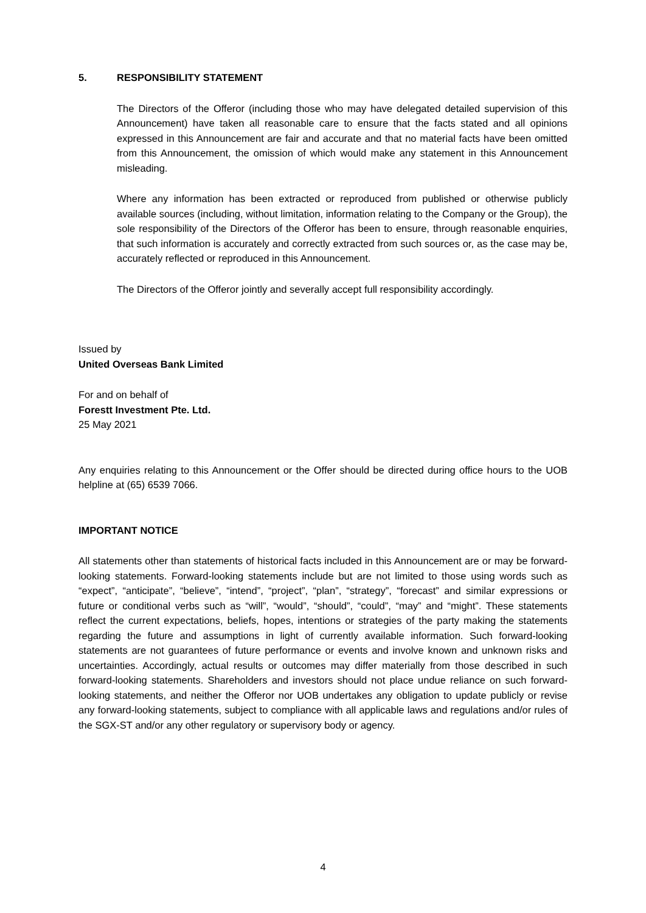5. RESPONSIBILITY STATEMENT
The Directors of the Offeror (including those who may have delegated detailed supervision of this Announcement) have taken all reasonable care to ensure that the facts stated and all opinions expressed in this Announcement are fair and accurate and that no material facts have been omitted from this Announcement, the omission of which would make any statement in this Announcement misleading.
Where any information has been extracted or reproduced from published or otherwise publicly available sources (including, without limitation, information relating to the Company or the Group), the sole responsibility of the Directors of the Offeror has been to ensure, through reasonable enquiries, that such information is accurately and correctly extracted from such sources or, as the case may be, accurately reflected or reproduced in this Announcement.
The Directors of the Offeror jointly and severally accept full responsibility accordingly.
Issued by
United Overseas Bank Limited
For and on behalf of
Forestt Investment Pte. Ltd.
25 May 2021
Any enquiries relating to this Announcement or the Offer should be directed during office hours to the UOB helpline at (65) 6539 7066.
IMPORTANT NOTICE
All statements other than statements of historical facts included in this Announcement are or may be forward-looking statements. Forward-looking statements include but are not limited to those using words such as “expect”, “anticipate”, “believe”, “intend”, “project”, “plan”, “strategy”, “forecast” and similar expressions or future or conditional verbs such as “will”, “would”, “should”, “could”, “may” and “might”. These statements reflect the current expectations, beliefs, hopes, intentions or strategies of the party making the statements regarding the future and assumptions in light of currently available information. Such forward-looking statements are not guarantees of future performance or events and involve known and unknown risks and uncertainties. Accordingly, actual results or outcomes may differ materially from those described in such forward-looking statements. Shareholders and investors should not place undue reliance on such forward-looking statements, and neither the Offeror nor UOB undertakes any obligation to update publicly or revise any forward-looking statements, subject to compliance with all applicable laws and regulations and/or rules of the SGX-ST and/or any other regulatory or supervisory body or agency.
4